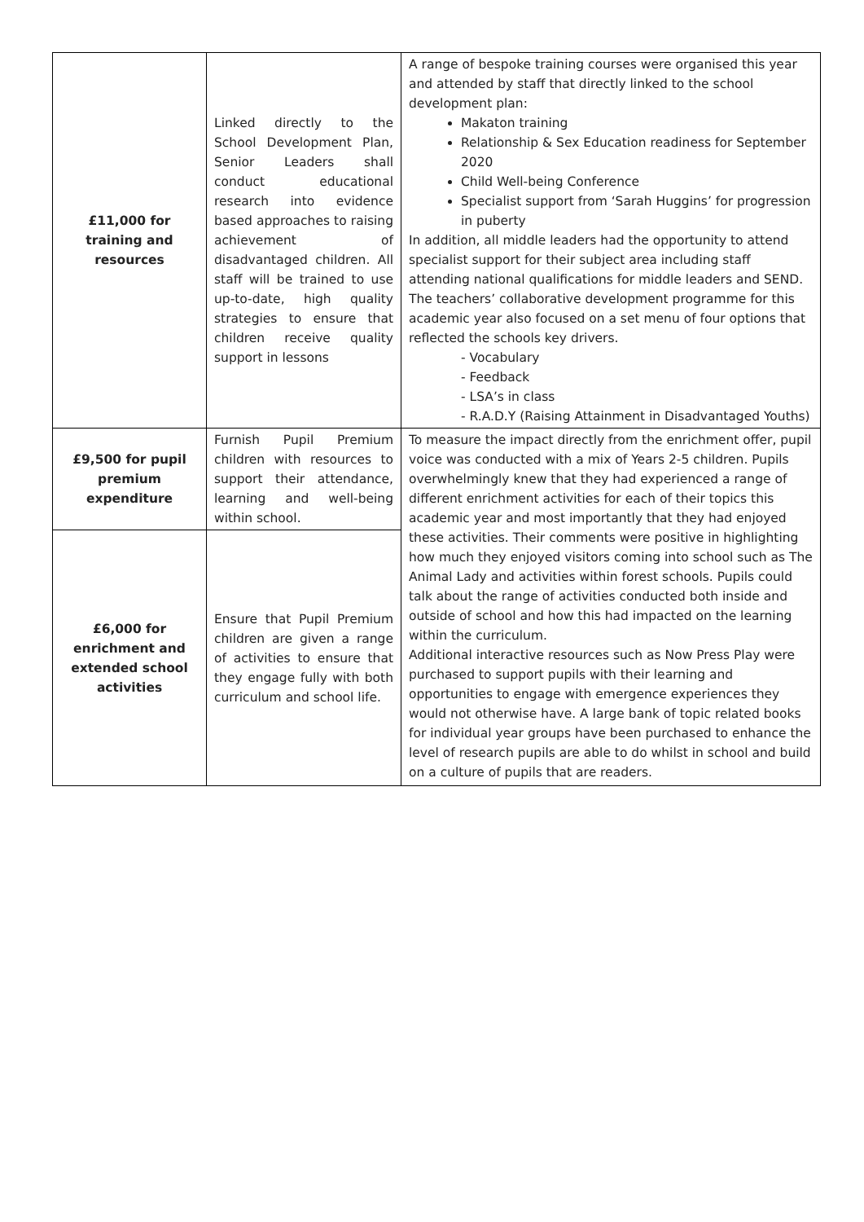| £11,000 for training and resources | Linked directly to the School Development Plan, Senior Leaders shall conduct educational research into evidence based approaches to raising achievement of disadvantaged children. All staff will be trained to use up-to-date, high quality strategies to ensure that children receive quality support in lessons | A range of bespoke training courses were organised this year and attended by staff that directly linked to the school development plan: Makaton training Relationship & Sex Education readiness for September 2020 Child Well-being Conference Specialist support from ‘Sarah Huggins’ for progression in puberty In addition, all middle leaders had the opportunity to attend specialist support for their subject area including staff attending national qualifications for middle leaders and SEND. The teachers’ collaborative development programme for this academic year also focused on a set menu of four options that reflected the schools key drivers. - Vocabulary - Feedback - LSA’s in class - R.A.D.Y (Raising Attainment in Disadvantaged Youths) |
| £9,500 for pupil premium expenditure | Furnish Pupil Premium children with resources to support their attendance, learning and well-being within school. | To measure the impact directly from the enrichment offer, pupil voice was conducted with a mix of Years 2-5 children. Pupils overwhelmingly knew that they had experienced a range of different enrichment activities for each of their topics this academic year and most importantly that they had enjoyed these activities. Their comments were positive in highlighting how much they enjoyed visitors coming into school such as The Animal Lady and activities within forest schools. Pupils could talk about the range of activities conducted both inside and outside of school and how this had impacted on the learning within the curriculum. Additional interactive resources such as Now Press Play were purchased to support pupils with their learning and opportunities to engage with emergence experiences they would not otherwise have. A large bank of topic related books for individual year groups have been purchased to enhance the level of research pupils are able to do whilst in school and build on a culture of pupils that are readers. |
| £6,000 for enrichment and extended school activities | Ensure that Pupil Premium children are given a range of activities to ensure that they engage fully with both curriculum and school life. | |